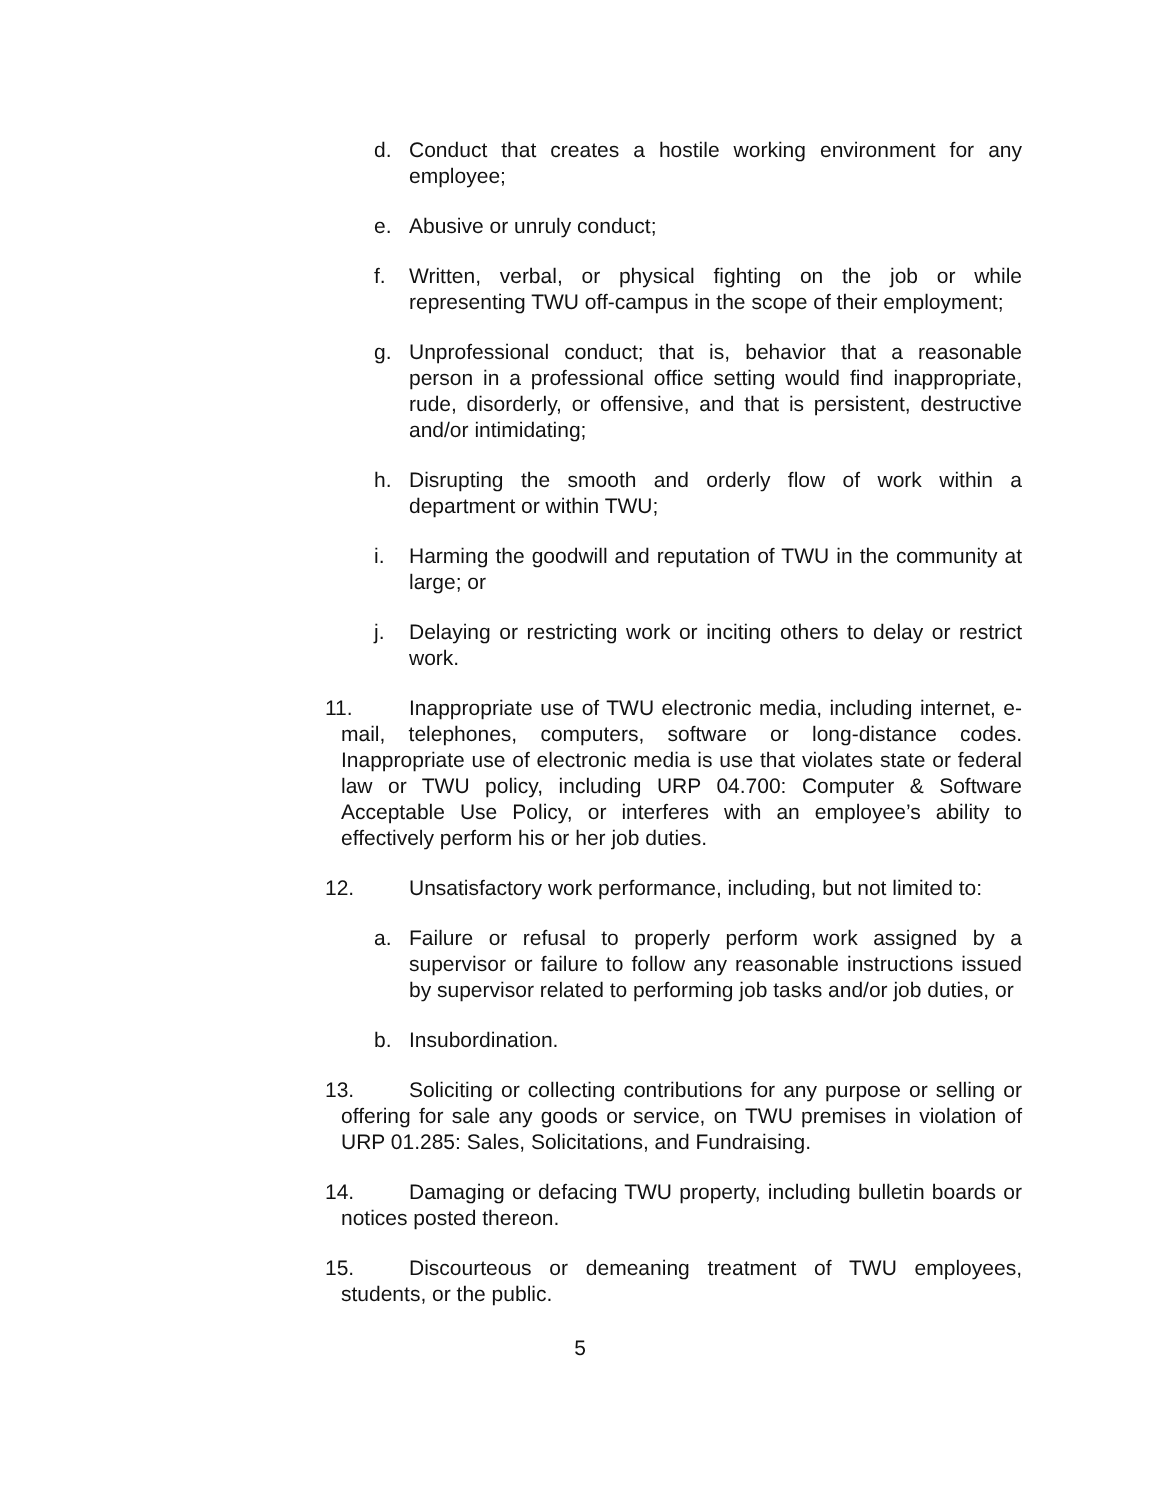d. Conduct that creates a hostile working environment for any employee;
e. Abusive or unruly conduct;
f. Written, verbal, or physical fighting on the job or while representing TWU off-campus in the scope of their employment;
g. Unprofessional conduct; that is, behavior that a reasonable person in a professional office setting would find inappropriate, rude, disorderly, or offensive, and that is persistent, destructive and/or intimidating;
h. Disrupting the smooth and orderly flow of work within a department or within TWU;
i. Harming the goodwill and reputation of TWU in the community at large; or
j. Delaying or restricting work or inciting others to delay or restrict work.
11. Inappropriate use of TWU electronic media, including internet, e-mail, telephones, computers, software or long-distance codes. Inappropriate use of electronic media is use that violates state or federal law or TWU policy, including URP 04.700: Computer & Software Acceptable Use Policy, or interferes with an employee’s ability to effectively perform his or her job duties.
12. Unsatisfactory work performance, including, but not limited to:
a. Failure or refusal to properly perform work assigned by a supervisor or failure to follow any reasonable instructions issued by supervisor related to performing job tasks and/or job duties, or
b. Insubordination.
13. Soliciting or collecting contributions for any purpose or selling or offering for sale any goods or service, on TWU premises in violation of URP 01.285: Sales, Solicitations, and Fundraising.
14. Damaging or defacing TWU property, including bulletin boards or notices posted thereon.
15. Discourteous or demeaning treatment of TWU employees, students, or the public.
5